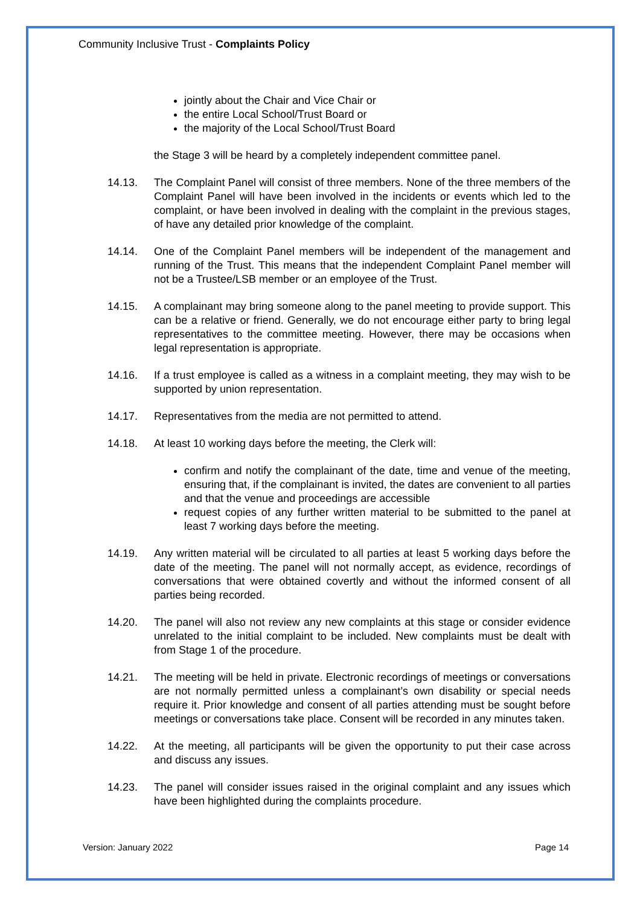Community Inclusive Trust - Complaints Policy
jointly about the Chair and Vice Chair or
the entire Local School/Trust Board or
the majority of the Local School/Trust Board
the Stage 3 will be heard by a completely independent committee panel.
14.13. The Complaint Panel will consist of three members. None of the three members of the Complaint Panel will have been involved in the incidents or events which led to the complaint, or have been involved in dealing with the complaint in the previous stages, of have any detailed prior knowledge of the complaint.
14.14. One of the Complaint Panel members will be independent of the management and running of the Trust. This means that the independent Complaint Panel member will not be a Trustee/LSB member or an employee of the Trust.
14.15. A complainant may bring someone along to the panel meeting to provide support. This can be a relative or friend. Generally, we do not encourage either party to bring legal representatives to the committee meeting. However, there may be occasions when legal representation is appropriate.
14.16. If a trust employee is called as a witness in a complaint meeting, they may wish to be supported by union representation.
14.17. Representatives from the media are not permitted to attend.
14.18. At least 10 working days before the meeting, the Clerk will:
confirm and notify the complainant of the date, time and venue of the meeting, ensuring that, if the complainant is invited, the dates are convenient to all parties and that the venue and proceedings are accessible
request copies of any further written material to be submitted to the panel at least 7 working days before the meeting.
14.19. Any written material will be circulated to all parties at least 5 working days before the date of the meeting. The panel will not normally accept, as evidence, recordings of conversations that were obtained covertly and without the informed consent of all parties being recorded.
14.20. The panel will also not review any new complaints at this stage or consider evidence unrelated to the initial complaint to be included. New complaints must be dealt with from Stage 1 of the procedure.
14.21. The meeting will be held in private. Electronic recordings of meetings or conversations are not normally permitted unless a complainant’s own disability or special needs require it. Prior knowledge and consent of all parties attending must be sought before meetings or conversations take place. Consent will be recorded in any minutes taken.
14.22. At the meeting, all participants will be given the opportunity to put their case across and discuss any issues.
14.23. The panel will consider issues raised in the original complaint and any issues which have been highlighted during the complaints procedure.
Version: January 2022 Page 14